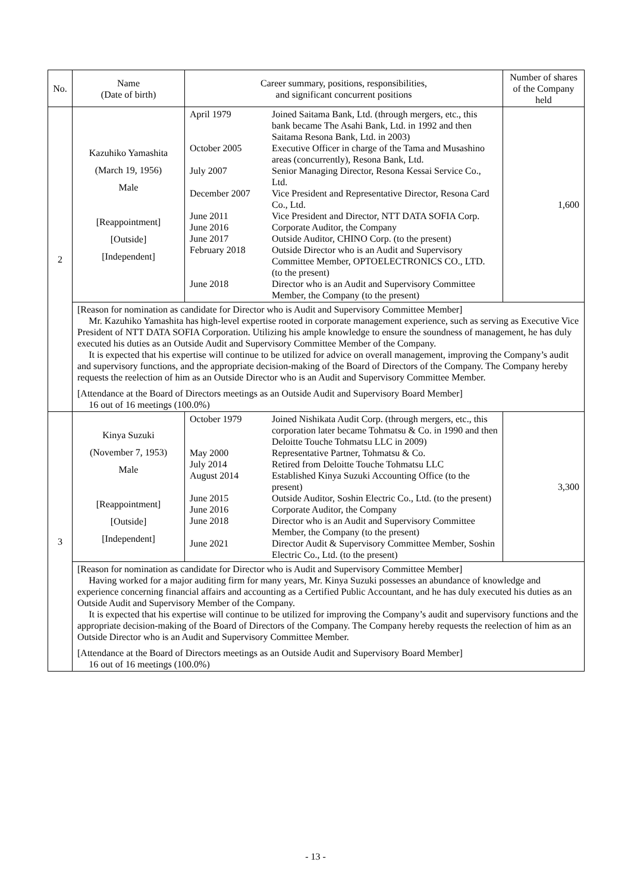| No. | Name (Date of birth) | Career summary, positions, responsibilities, and significant concurrent positions | Number of shares of the Company held |
| --- | --- | --- | --- |
| 2 | Kazuhiko Yamashita (March 19, 1956) Male [Reappointment] [Outside] [Independent] | April 1979 Joined Saitama Bank, Ltd. (through mergers, etc., this bank became The Asahi Bank, Ltd. in 1992 and then Saitama Resona Bank, Ltd. in 2003) October 2005 Executive Officer in charge of the Tama and Musashino areas (concurrently), Resona Bank, Ltd. July 2007 Senior Managing Director, Resona Kessai Service Co., Ltd. December 2007 Vice President and Representative Director, Resona Card Co., Ltd. June 2011 Vice President and Director, NTT DATA SOFIA Corp. June 2016 Corporate Auditor, the Company June 2017 Outside Auditor, CHINO Corp. (to the present) February 2018 Outside Director who is an Audit and Supervisory Committee Member, OPTOELECTRONICS CO., LTD. (to the present) June 2018 Director who is an Audit and Supervisory Committee Member, the Company (to the present) | 1,600 |
| | [Reason for nomination as candidate for Director who is Audit and Supervisory Committee Member] Mr. Kazuhiko Yamashita has high-level expertise rooted in corporate management experience, such as serving as Executive Vice President of NTT DATA SOFIA Corporation. Utilizing his ample knowledge to ensure the soundness of management, he has duly executed his duties as an Outside Audit and Supervisory Committee Member of the Company. It is expected that his expertise will continue to be utilized for advice on overall management, improving the Company’s audit and supervisory functions, and the appropriate decision-making of the Board of Directors of the Company. The Company hereby requests the reelection of him as an Outside Director who is an Audit and Supervisory Committee Member. [Attendance at the Board of Directors meetings as an Outside Audit and Supervisory Board Member] 16 out of 16 meetings (100.0%) | | |
| 3 | Kinya Suzuki (November 7, 1953) Male [Reappointment] [Outside] [Independent] | October 1979 Joined Nishikata Audit Corp. (through mergers, etc., this corporation later became Tohmatsu & Co. in 1990 and then Deloitte Touche Tohmatsu LLC in 2009) May 2000 Representative Partner, Tohmatsu & Co. July 2014 Retired from Deloitte Touche Tohmatsu LLC August 2014 Established Kinya Suzuki Accounting Office (to the present) June 2015 Outside Auditor, Soshin Electric Co., Ltd. (to the present) June 2016 Corporate Auditor, the Company June 2018 Director who is an Audit and Supervisory Committee Member, the Company (to the present) June 2021 Director Audit & Supervisory Committee Member, Soshin Electric Co., Ltd. (to the present) | 3,300 |
| | [Reason for nomination as candidate for Director who is Audit and Supervisory Committee Member] Having worked for a major auditing firm for many years, Mr. Kinya Suzuki possesses an abundance of knowledge and experience concerning financial affairs and accounting as a Certified Public Accountant, and he has duly executed his duties as an Outside Audit and Supervisory Member of the Company. It is expected that his expertise will continue to be utilized for improving the Company’s audit and supervisory functions and the appropriate decision-making of the Board of Directors of the Company. The Company hereby requests the reelection of him as an Outside Director who is an Audit and Supervisory Committee Member. [Attendance at the Board of Directors meetings as an Outside Audit and Supervisory Board Member] 16 out of 16 meetings (100.0%) | | |
- 13 -